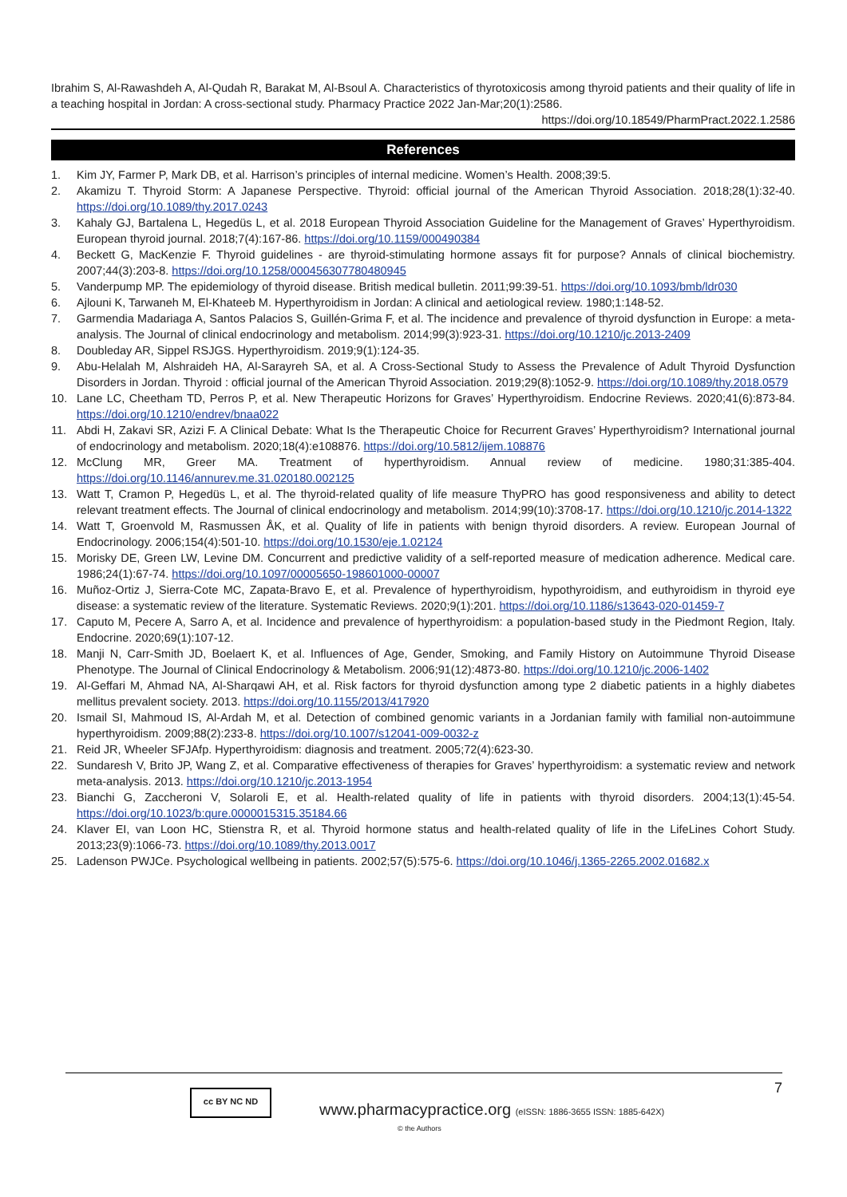Ibrahim S, Al-Rawashdeh A, Al-Qudah R, Barakat M, Al-Bsoul A. Characteristics of thyrotoxicosis among thyroid patients and their quality of life in a teaching hospital in Jordan: A cross-sectional study. Pharmacy Practice 2022 Jan-Mar;20(1):2586.
https://doi.org/10.18549/PharmPract.2022.1.2586
References
1. Kim JY, Farmer P, Mark DB, et al. Harrison’s principles of internal medicine. Women’s Health. 2008;39:5.
2. Akamizu T. Thyroid Storm: A Japanese Perspective. Thyroid: official journal of the American Thyroid Association. 2018;28(1):32-40. https://doi.org/10.1089/thy.2017.0243
3. Kahaly GJ, Bartalena L, Hegedüs L, et al. 2018 European Thyroid Association Guideline for the Management of Graves’ Hyperthyroidism. European thyroid journal. 2018;7(4):167-86. https://doi.org/10.1159/000490384
4. Beckett G, MacKenzie F. Thyroid guidelines - are thyroid-stimulating hormone assays fit for purpose? Annals of clinical biochemistry. 2007;44(3):203-8. https://doi.org/10.1258/000456307780480945
5. Vanderpump MP. The epidemiology of thyroid disease. British medical bulletin. 2011;99:39-51. https://doi.org/10.1093/bmb/ldr030
6. Ajlouni K, Tarwaneh M, El-Khateeb M. Hyperthyroidism in Jordan: A clinical and aetiological review. 1980;1:148-52.
7. Garmendia Madariaga A, Santos Palacios S, Guillén-Grima F, et al. The incidence and prevalence of thyroid dysfunction in Europe: a meta-analysis. The Journal of clinical endocrinology and metabolism. 2014;99(3):923-31. https://doi.org/10.1210/jc.2013-2409
8. Doubleday AR, Sippel RSJGS. Hyperthyroidism. 2019;9(1):124-35.
9. Abu-Helalah M, Alshraideh HA, Al-Sarayreh SA, et al. A Cross-Sectional Study to Assess the Prevalence of Adult Thyroid Dysfunction Disorders in Jordan. Thyroid : official journal of the American Thyroid Association. 2019;29(8):1052-9. https://doi.org/10.1089/thy.2018.0579
10. Lane LC, Cheetham TD, Perros P, et al. New Therapeutic Horizons for Graves’ Hyperthyroidism. Endocrine Reviews. 2020;41(6):873-84. https://doi.org/10.1210/endrev/bnaa022
11. Abdi H, Zakavi SR, Azizi F. A Clinical Debate: What Is the Therapeutic Choice for Recurrent Graves’ Hyperthyroidism? International journal of endocrinology and metabolism. 2020;18(4):e108876. https://doi.org/10.5812/ijem.108876
12. McClung MR, Greer MA. Treatment of hyperthyroidism. Annual review of medicine. 1980;31:385-404. https://doi.org/10.1146/annurev.me.31.020180.002125
13. Watt T, Cramon P, Hegedüs L, et al. The thyroid-related quality of life measure ThyPRO has good responsiveness and ability to detect relevant treatment effects. The Journal of clinical endocrinology and metabolism. 2014;99(10):3708-17. https://doi.org/10.1210/jc.2014-1322
14. Watt T, Groenvold M, Rasmussen ÅK, et al. Quality of life in patients with benign thyroid disorders. A review. European Journal of Endocrinology. 2006;154(4):501-10. https://doi.org/10.1530/eje.1.02124
15. Morisky DE, Green LW, Levine DM. Concurrent and predictive validity of a self-reported measure of medication adherence. Medical care. 1986;24(1):67-74. https://doi.org/10.1097/00005650-198601000-00007
16. Muñoz-Ortiz J, Sierra-Cote MC, Zapata-Bravo E, et al. Prevalence of hyperthyroidism, hypothyroidism, and euthyroidism in thyroid eye disease: a systematic review of the literature. Systematic Reviews. 2020;9(1):201. https://doi.org/10.1186/s13643-020-01459-7
17. Caputo M, Pecere A, Sarro A, et al. Incidence and prevalence of hyperthyroidism: a population-based study in the Piedmont Region, Italy. Endocrine. 2020;69(1):107-12.
18. Manji N, Carr-Smith JD, Boelaert K, et al. Influences of Age, Gender, Smoking, and Family History on Autoimmune Thyroid Disease Phenotype. The Journal of Clinical Endocrinology & Metabolism. 2006;91(12):4873-80. https://doi.org/10.1210/jc.2006-1402
19. Al-Geffari M, Ahmad NA, Al-Sharqawi AH, et al. Risk factors for thyroid dysfunction among type 2 diabetic patients in a highly diabetes mellitus prevalent society. 2013. https://doi.org/10.1155/2013/417920
20. Ismail SI, Mahmoud IS, Al-Ardah M, et al. Detection of combined genomic variants in a Jordanian family with familial non-autoimmune hyperthyroidism. 2009;88(2):233-8. https://doi.org/10.1007/s12041-009-0032-z
21. Reid JR, Wheeler SFJAfp. Hyperthyroidism: diagnosis and treatment. 2005;72(4):623-30.
22. Sundaresh V, Brito JP, Wang Z, et al. Comparative effectiveness of therapies for Graves’ hyperthyroidism: a systematic review and network meta-analysis. 2013. https://doi.org/10.1210/jc.2013-1954
23. Bianchi G, Zaccheroni V, Solaroli E, et al. Health-related quality of life in patients with thyroid disorders. 2004;13(1):45-54. https://doi.org/10.1023/b:qure.0000015315.35184.66
24. Klaver EI, van Loon HC, Stienstra R, et al. Thyroid hormone status and health-related quality of life in the LifeLines Cohort Study. 2013;23(9):1066-73. https://doi.org/10.1089/thy.2013.0017
25. Ladenson PWJCe. Psychological wellbeing in patients. 2002;57(5):575-6. https://doi.org/10.1046/j.1365-2265.2002.01682.x
7 cc BY NC ND
www.pharmacypractice.org (eISSN: 1886-3655 ISSN: 1885-642X)
© the Authors